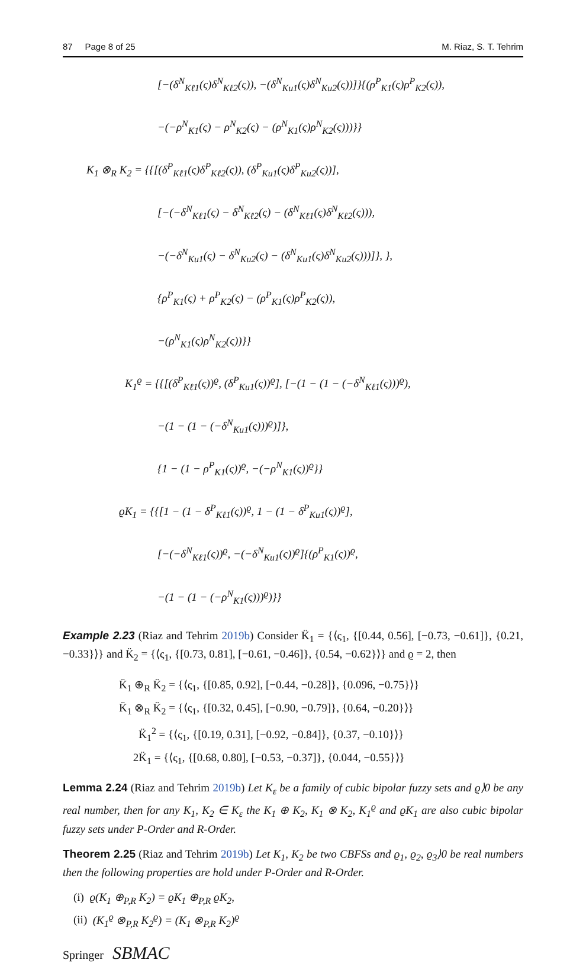87 Page 8 of 25 M. Riaz, S. T. Tehrim
[−(δ<sup>N</sup><sub>Kℓ1</sub>(ς)δ<sup>N</sup><sub>Kℓ2</sub>(ς)), −(δ<sup>N</sup><sub>Ku1</sub>(ς)δ<sup>N</sup><sub>Ku2</sub>(ς))]}{(ρ<sup>P</sup><sub>K1</sub>(ς)ρ<sup>P</sup><sub>K2</sub>(ς)),
−(−ρ<sup>N</sup><sub>K1</sub>(ς) − ρ<sup>N</sup><sub>K2</sub>(ς) − (ρ<sup>N</sup><sub>K1</sub>(ς)ρ<sup>N</sup><sub>K2</sub>(ς)))}}
K<sub>1</sub> ⊗<sub>R</sub> K<sub>2</sub> = {{[(δ<sup>P</sup><sub>Kℓ1</sub>(ς)δ<sup>P</sup><sub>Kℓ2</sub>(ς)), (δ<sup>P</sup><sub>Ku1</sub>(ς)δ<sup>P</sup><sub>Ku2</sub>(ς))],
[−(−δ<sup>N</sup><sub>Kℓ1</sub>(ς) − δ<sup>N</sup><sub>Kℓ2</sub>(ς) − (δ<sup>N</sup><sub>Kℓ1</sub>(ς)δ<sup>N</sup><sub>Kℓ2</sub>(ς))),
−(−δ<sup>N</sup><sub>Ku1</sub>(ς) − δ<sup>N</sup><sub>Ku2</sub>(ς) − (δ<sup>N</sup><sub>Ku1</sub>(ς)δ<sup>N</sup><sub>Ku2</sub>(ς)))]}, },
{ρ<sup>P</sup><sub>K1</sub>(ς) + ρ<sup>P</sup><sub>K2</sub>(ς) − (ρ<sup>P</sup><sub>K1</sub>(ς)ρ<sup>P</sup><sub>K2</sub>(ς)),
−(ρ<sup>N</sup><sub>K1</sub>(ς)ρ<sup>N</sup><sub>K2</sub>(ς))}}
K<sub>1</sub><sup>ϱ</sup> = {{[(δ<sup>P</sup><sub>Kℓ1</sub>(ς))<sup>ϱ</sup>, (δ<sup>P</sup><sub>Ku1</sub>(ς))<sup>ϱ</sup>], [−(1 − (1 − (−δ<sup>N</sup><sub>Kℓ1</sub>(ς)))<sup>ϱ</sup>),
−(1 − (1 − (−δ<sup>N</sup><sub>Ku1</sub>(ς)))<sup>ϱ</sup>)]},
{1 − (1 − ρ<sup>P</sup><sub>K1</sub>(ς))<sup>ϱ</sup>, −(−ρ<sup>N</sup><sub>K1</sub>(ς))<sup>ϱ</sup>}}
ϱK<sub>1</sub> = {{[1 − (1 − δ<sup>P</sup><sub>Kℓ1</sub>(ς))<sup>ϱ</sup>, 1 − (1 − δ<sup>P</sup><sub>Ku1</sub>(ς))<sup>ϱ</sup>],
[−(−δ<sup>N</sup><sub>Kℓ1</sub>(ς))<sup>ϱ</sup>, −(−δ<sup>N</sup><sub>Ku1</sub>(ς))<sup>ϱ</sup>]{(ρ<sup>P</sup><sub>K1</sub>(ς))<sup>ϱ</sup>,
−(1 − (1 − (−ρ<sup>N</sup><sub>K1</sub>(ς)))<sup>ϱ</sup>)}}
Example 2.23 (Riaz and Tehrim 2019b) Consider K̈<sub>1</sub> = {⟨ς<sub>1</sub>, {[0.44, 0.56], [−0.73, −0.61]}, {0.21, −0.33}⟩} and K̈<sub>2</sub> = {⟨ς<sub>1</sub>, {[0.73, 0.81], [−0.61, −0.46]}, {0.54, −0.62}⟩} and ϱ = 2, then
K̈<sub>1</sub> ⊕<sub>R</sub> K̈<sub>2</sub> = {⟨ς<sub>1</sub>, {[0.85, 0.92], [−0.44, −0.28]}, {0.096, −0.75}⟩}
K̈<sub>1</sub> ⊗<sub>R</sub> K̈<sub>2</sub> = {⟨ς<sub>1</sub>, {[0.32, 0.45], [−0.90, −0.79]}, {0.64, −0.20}⟩}
K̈<sub>1</sub><sup>2</sup> = {⟨ς<sub>1</sub>, {[0.19, 0.31], [−0.92, −0.84]}, {0.37, −0.10}⟩}
2K̈<sub>1</sub> = {⟨ς<sub>1</sub>, {[0.68, 0.80], [−0.53, −0.37]}, {0.044, −0.55}⟩}
Lemma 2.24 (Riaz and Tehrim 2019b) Let K<sub>ε</sub> be a family of cubic bipolar fuzzy sets and ϱ⟩0 be any real number, then for any K<sub>1</sub>, K<sub>2</sub> ∈ K<sub>ε</sub> the K<sub>1</sub> ⊕ K<sub>2</sub>, K<sub>1</sub> ⊗ K<sub>2</sub>, K<sub>1</sub><sup>ϱ</sup> and ϱK<sub>1</sub> are also cubic bipolar fuzzy sets under P-Order and R-Order.
Theorem 2.25 (Riaz and Tehrim 2019b) Let K<sub>1</sub>, K<sub>2</sub> be two CBFSs and ϱ<sub>1</sub>, ϱ<sub>2</sub>, ϱ<sub>3</sub>⟩0 be real numbers then the following properties are hold under P-Order and R-Order.
(i) ϱ(K<sub>1</sub> ⊕<sub>P,R</sub> K<sub>2</sub>) = ϱK<sub>1</sub> ⊕<sub>P,R</sub> ϱK<sub>2</sub>,
(ii) (K<sub>1</sub><sup>ϱ</sup> ⊗<sub>P,R</sub> K<sub>2</sub><sup>ϱ</sup>) = (K<sub>1</sub> ⊗<sub>P,R</sub> K<sub>2</sub>)<sup>ϱ</sup>
Springer SBMAC